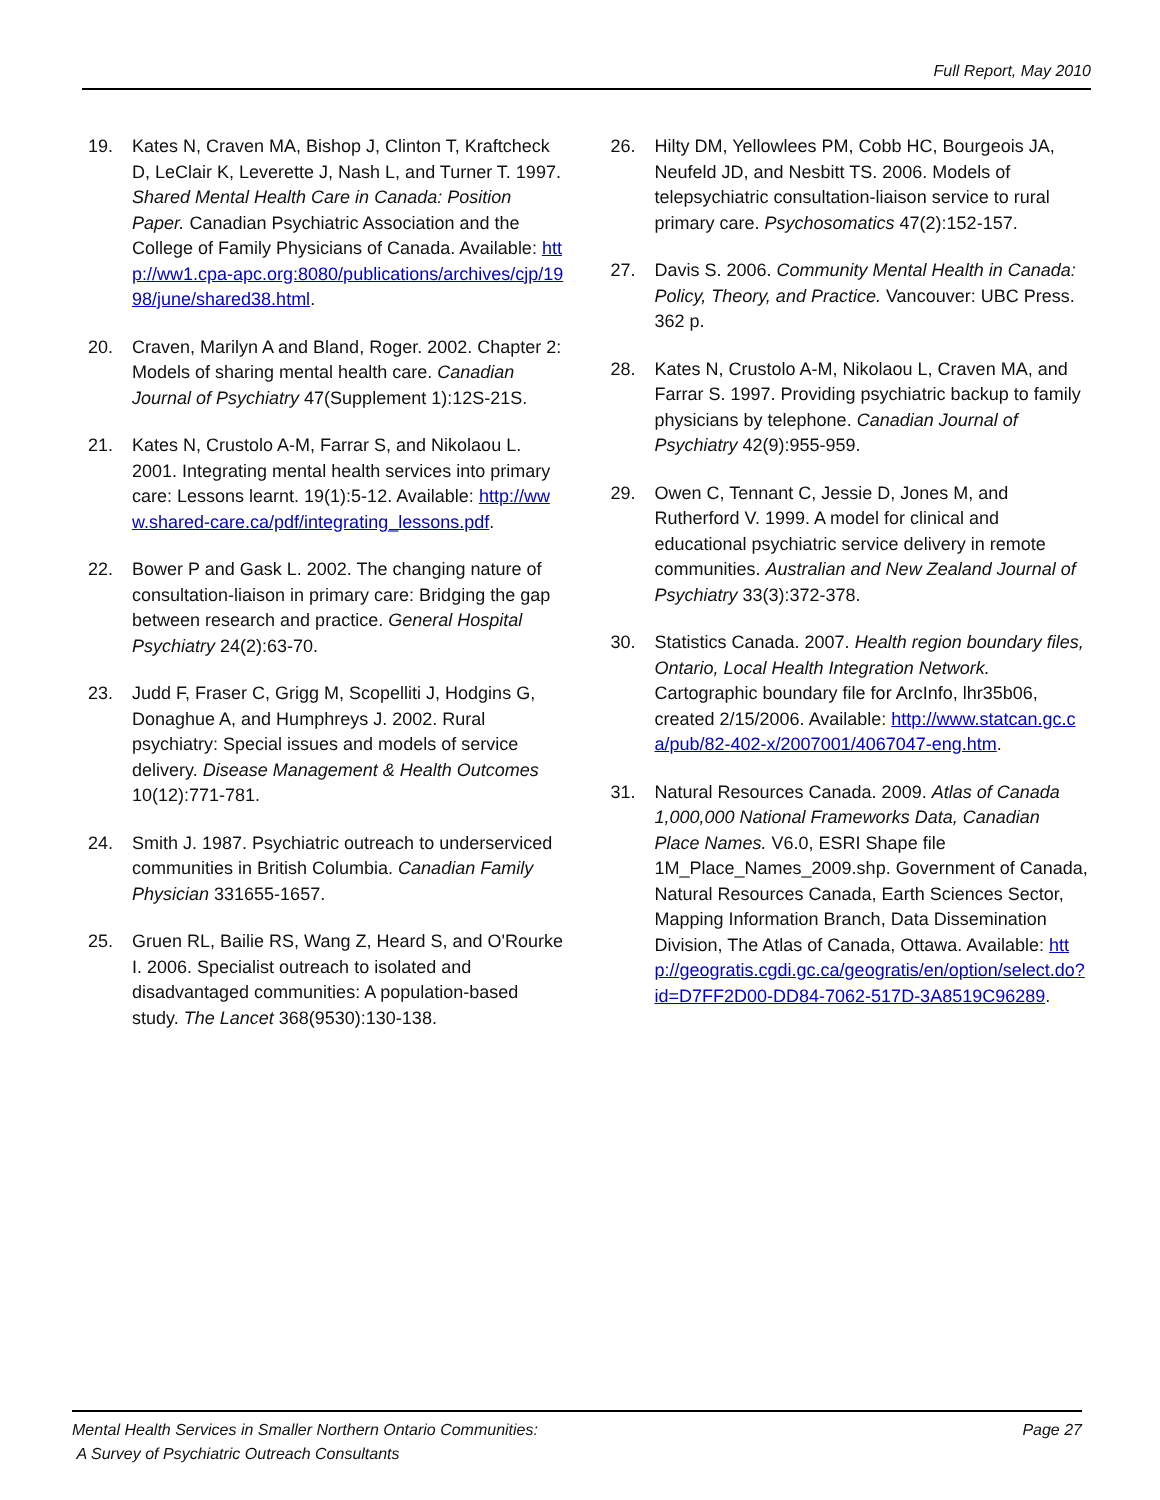Full Report, May 2010
19. Kates N, Craven MA, Bishop J, Clinton T, Kraftcheck D, LeClair K, Leverette J, Nash L, and Turner T. 1997. Shared Mental Health Care in Canada: Position Paper. Canadian Psychiatric Association and the College of Family Physicians of Canada. Available: http://ww1.cpa-apc.org:8080/publications/archives/cjp/1998/june/shared38.html.
20. Craven, Marilyn A and Bland, Roger. 2002. Chapter 2: Models of sharing mental health care. Canadian Journal of Psychiatry 47(Supplement 1):12S-21S.
21. Kates N, Crustolo A-M, Farrar S, and Nikolaou L. 2001. Integrating mental health services into primary care: Lessons learnt. 19(1):5-12. Available: http://www.shared-care.ca/pdf/integrating_lessons.pdf.
22. Bower P and Gask L. 2002. The changing nature of consultation-liaison in primary care: Bridging the gap between research and practice. General Hospital Psychiatry 24(2):63-70.
23. Judd F, Fraser C, Grigg M, Scopelliti J, Hodgins G, Donaghue A, and Humphreys J. 2002. Rural psychiatry: Special issues and models of service delivery. Disease Management & Health Outcomes 10(12):771-781.
24. Smith J. 1987. Psychiatric outreach to underserviced communities in British Columbia. Canadian Family Physician 331655-1657.
25. Gruen RL, Bailie RS, Wang Z, Heard S, and O'Rourke I. 2006. Specialist outreach to isolated and disadvantaged communities: A population-based study. The Lancet 368(9530):130-138.
26. Hilty DM, Yellowlees PM, Cobb HC, Bourgeois JA, Neufeld JD, and Nesbitt TS. 2006. Models of telepsychiatric consultation-liaison service to rural primary care. Psychosomatics 47(2):152-157.
27. Davis S. 2006. Community Mental Health in Canada: Policy, Theory, and Practice. Vancouver: UBC Press. 362 p.
28. Kates N, Crustolo A-M, Nikolaou L, Craven MA, and Farrar S. 1997. Providing psychiatric backup to family physicians by telephone. Canadian Journal of Psychiatry 42(9):955-959.
29. Owen C, Tennant C, Jessie D, Jones M, and Rutherford V. 1999. A model for clinical and educational psychiatric service delivery in remote communities. Australian and New Zealand Journal of Psychiatry 33(3):372-378.
30. Statistics Canada. 2007. Health region boundary files, Ontario, Local Health Integration Network. Cartographic boundary file for ArcInfo, lhr35b06, created 2/15/2006. Available: http://www.statcan.gc.ca/pub/82-402-x/2007001/4067047-eng.htm.
31. Natural Resources Canada. 2009. Atlas of Canada 1,000,000 National Frameworks Data, Canadian Place Names. V6.0, ESRI Shape file 1M_Place_Names_2009.shp. Government of Canada, Natural Resources Canada, Earth Sciences Sector, Mapping Information Branch, Data Dissemination Division, The Atlas of Canada, Ottawa. Available: http://geogratis.cgdi.gc.ca/geogratis/en/option/select.do?id=D7FF2D00-DD84-7062-517D-3A8519C96289.
Mental Health Services in Smaller Northern Ontario Communities:
A Survey of Psychiatric Outreach Consultants
Page 27